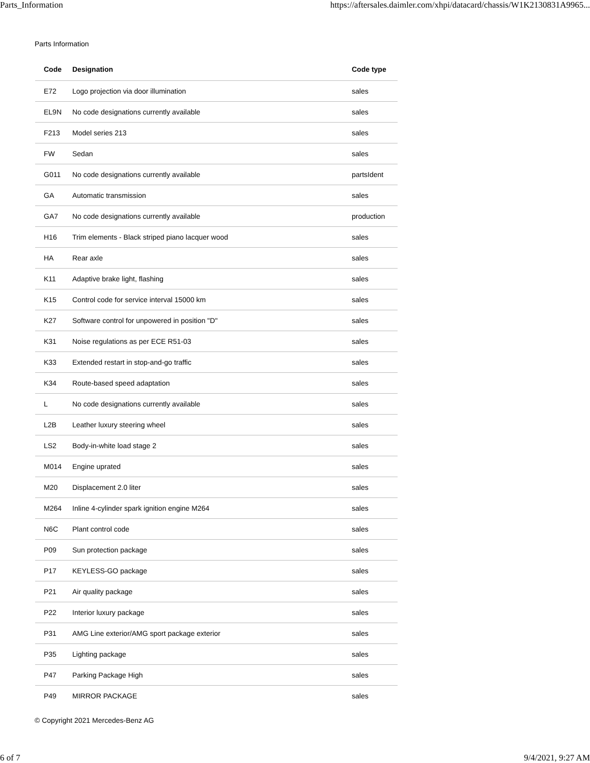Parts_Information https://aftersales.daimler.com/xhpi/datacard/chassis/W1K2130831A9965...
Parts Information
| Code | Designation | Code type |
| --- | --- | --- |
| E72 | Logo projection via door illumination | sales |
| EL9N | No code designations currently available | sales |
| F213 | Model series 213 | sales |
| FW | Sedan | sales |
| G011 | No code designations currently available | partsIdent |
| GA | Automatic transmission | sales |
| GA7 | No code designations currently available | production |
| H16 | Trim elements - Black striped piano lacquer wood | sales |
| HA | Rear axle | sales |
| K11 | Adaptive brake light, flashing | sales |
| K15 | Control code for service interval 15000 km | sales |
| K27 | Software control for unpowered in position "D" | sales |
| K31 | Noise regulations as per ECE R51-03 | sales |
| K33 | Extended restart in stop-and-go traffic | sales |
| K34 | Route-based speed adaptation | sales |
| L | No code designations currently available | sales |
| L2B | Leather luxury steering wheel | sales |
| LS2 | Body-in-white load stage 2 | sales |
| M014 | Engine uprated | sales |
| M20 | Displacement 2.0 liter | sales |
| M264 | Inline 4-cylinder spark ignition engine M264 | sales |
| N6C | Plant control code | sales |
| P09 | Sun protection package | sales |
| P17 | KEYLESS-GO package | sales |
| P21 | Air quality package | sales |
| P22 | Interior luxury package | sales |
| P31 | AMG Line exterior/AMG sport package exterior | sales |
| P35 | Lighting package | sales |
| P47 | Parking Package High | sales |
| P49 | MIRROR PACKAGE | sales |
© Copyright 2021 Mercedes-Benz AG
6 of 7 9/4/2021, 9:27 AM